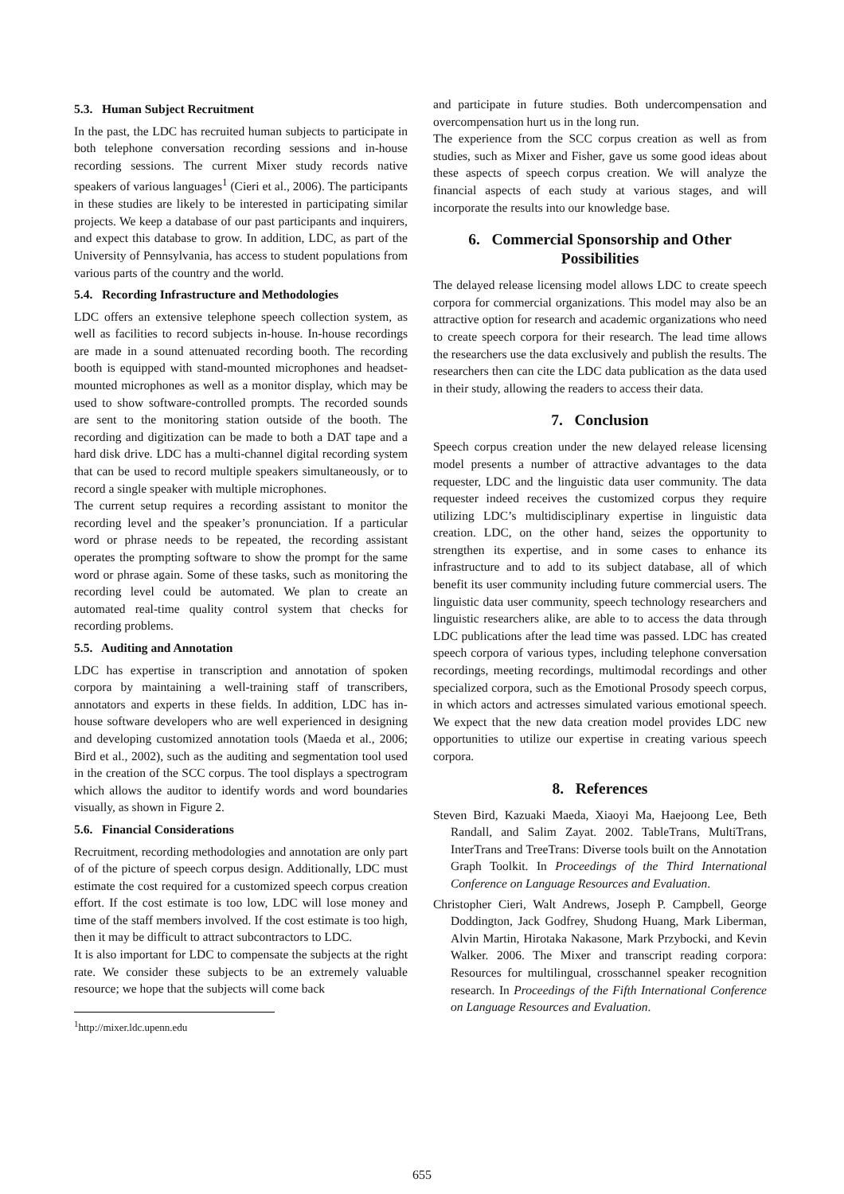5.3. Human Subject Recruitment
In the past, the LDC has recruited human subjects to participate in both telephone conversation recording sessions and in-house recording sessions. The current Mixer study records native speakers of various languages<sup>1</sup> (Cieri et al., 2006). The participants in these studies are likely to be interested in participating similar projects. We keep a database of our past participants and inquirers, and expect this database to grow. In addition, LDC, as part of the University of Pennsylvania, has access to student populations from various parts of the country and the world.
5.4. Recording Infrastructure and Methodologies
LDC offers an extensive telephone speech collection system, as well as facilities to record subjects in-house. In-house recordings are made in a sound attenuated recording booth. The recording booth is equipped with stand-mounted microphones and headset-mounted microphones as well as a monitor display, which may be used to show software-controlled prompts. The recorded sounds are sent to the monitoring station outside of the booth. The recording and digitization can be made to both a DAT tape and a hard disk drive. LDC has a multi-channel digital recording system that can be used to record multiple speakers simultaneously, or to record a single speaker with multiple microphones.
The current setup requires a recording assistant to monitor the recording level and the speaker’s pronunciation. If a particular word or phrase needs to be repeated, the recording assistant operates the prompting software to show the prompt for the same word or phrase again. Some of these tasks, such as monitoring the recording level could be automated. We plan to create an automated real-time quality control system that checks for recording problems.
5.5. Auditing and Annotation
LDC has expertise in transcription and annotation of spoken corpora by maintaining a well-training staff of transcribers, annotators and experts in these fields. In addition, LDC has in-house software developers who are well experienced in designing and developing customized annotation tools (Maeda et al., 2006; Bird et al., 2002), such as the auditing and segmentation tool used in the creation of the SCC corpus. The tool displays a spectrogram which allows the auditor to identify words and word boundaries visually, as shown in Figure 2.
5.6. Financial Considerations
Recruitment, recording methodologies and annotation are only part of of the picture of speech corpus design. Additionally, LDC must estimate the cost required for a customized speech corpus creation effort. If the cost estimate is too low, LDC will lose money and time of the staff members involved. If the cost estimate is too high, then it may be difficult to attract subcontractors to LDC.
It is also important for LDC to compensate the subjects at the right rate. We consider these subjects to be an extremely valuable resource; we hope that the subjects will come back
<sup>1</sup> http://mixer.ldc.upenn.edu
and participate in future studies. Both undercompensation and overcompensation hurt us in the long run.
The experience from the SCC corpus creation as well as from studies, such as Mixer and Fisher, gave us some good ideas about these aspects of speech corpus creation. We will analyze the financial aspects of each study at various stages, and will incorporate the results into our knowledge base.
6. Commercial Sponsorship and Other Possibilities
The delayed release licensing model allows LDC to create speech corpora for commercial organizations. This model may also be an attractive option for research and academic organizations who need to create speech corpora for their research. The lead time allows the researchers use the data exclusively and publish the results. The researchers then can cite the LDC data publication as the data used in their study, allowing the readers to access their data.
7. Conclusion
Speech corpus creation under the new delayed release licensing model presents a number of attractive advantages to the data requester, LDC and the linguistic data user community. The data requester indeed receives the customized corpus they require utilizing LDC’s multidisciplinary expertise in linguistic data creation. LDC, on the other hand, seizes the opportunity to strengthen its expertise, and in some cases to enhance its infrastructure and to add to its subject database, all of which benefit its user community including future commercial users. The linguistic data user community, speech technology researchers and linguistic researchers alike, are able to to access the data through LDC publications after the lead time was passed. LDC has created speech corpora of various types, including telephone conversation recordings, meeting recordings, multimodal recordings and other specialized corpora, such as the Emotional Prosody speech corpus, in which actors and actresses simulated various emotional speech. We expect that the new data creation model provides LDC new opportunities to utilize our expertise in creating various speech corpora.
8. References
Steven Bird, Kazuaki Maeda, Xiaoyi Ma, Haejoong Lee, Beth Randall, and Salim Zayat. 2002. TableTrans, MultiTrans, InterTrans and TreeTrans: Diverse tools built on the Annotation Graph Toolkit. In Proceedings of the Third International Conference on Language Resources and Evaluation.
Christopher Cieri, Walt Andrews, Joseph P. Campbell, George Doddington, Jack Godfrey, Shudong Huang, Mark Liberman, Alvin Martin, Hirotaka Nakasone, Mark Przybocki, and Kevin Walker. 2006. The Mixer and transcript reading corpora: Resources for multilingual, crosschannel speaker recognition research. In Proceedings of the Fifth International Conference on Language Resources and Evaluation.
655